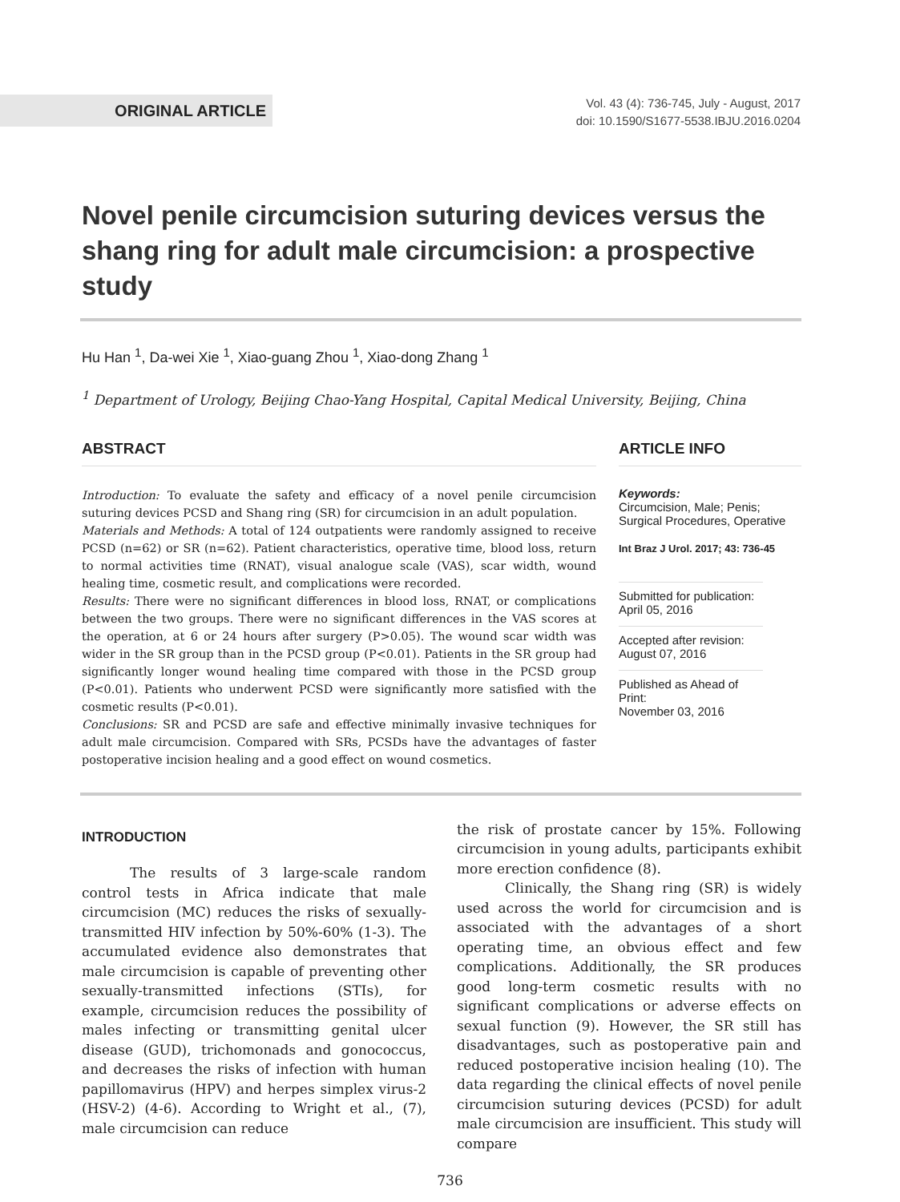ORIGINAL ARTICLE
Vol. 43 (4): 736-745, July - August, 2017
doi: 10.1590/S1677-5538.IBJU.2016.0204
Novel penile circumcision suturing devices versus the shang ring for adult male circumcision: a prospective study
Hu Han <sup>1</sup>, Da-wei Xie <sup>1</sup>, Xiao-guang Zhou <sup>1</sup>, Xiao-dong Zhang <sup>1</sup>
<sup>1</sup> Department of Urology, Beijing Chao-Yang Hospital, Capital Medical University, Beijing, China
ABSTRACT
Introduction: To evaluate the safety and efficacy of a novel penile circumcision suturing devices PCSD and Shang ring (SR) for circumcision in an adult population.
Materials and Methods: A total of 124 outpatients were randomly assigned to receive PCSD (n=62) or SR (n=62). Patient characteristics, operative time, blood loss, return to normal activities time (RNAT), visual analogue scale (VAS), scar width, wound healing time, cosmetic result, and complications were recorded.
Results: There were no significant differences in blood loss, RNAT, or complications between the two groups. There were no significant differences in the VAS scores at the operation, at 6 or 24 hours after surgery (P>0.05). The wound scar width was wider in the SR group than in the PCSD group (P<0.01). Patients in the SR group had significantly longer wound healing time compared with those in the PCSD group (P<0.01). Patients who underwent PCSD were significantly more satisfied with the cosmetic results (P<0.01).
Conclusions: SR and PCSD are safe and effective minimally invasive techniques for adult male circumcision. Compared with SRs, PCSDs have the advantages of faster postoperative incision healing and a good effect on wound cosmetics.
ARTICLE INFO
Keywords:
Circumcision, Male; Penis;
Surgical Procedures, Operative
Int Braz J Urol. 2017; 43: 736-45
Submitted for publication:
April 05, 2016
Accepted after revision:
August 07, 2016
Published as Ahead of Print:
November 03, 2016
INTRODUCTION
The results of 3 large-scale random control tests in Africa indicate that male circumcision (MC) reduces the risks of sexually-transmitted HIV infection by 50%-60% (1-3). The accumulated evidence also demonstrates that male circumcision is capable of preventing other sexually-transmitted infections (STIs), for example, circumcision reduces the possibility of males infecting or transmitting genital ulcer disease (GUD), trichomonads and gonococcus, and decreases the risks of infection with human papillomavirus (HPV) and herpes simplex virus-2 (HSV-2) (4-6). According to Wright et al., (7), male circumcision can reduce
the risk of prostate cancer by 15%. Following circumcision in young adults, participants exhibit more erection confidence (8).
Clinically, the Shang ring (SR) is widely used across the world for circumcision and is associated with the advantages of a short operating time, an obvious effect and few complications. Additionally, the SR produces good long-term cosmetic results with no significant complications or adverse effects on sexual function (9). However, the SR still has disadvantages, such as postoperative pain and reduced postoperative incision healing (10). The data regarding the clinical effects of novel penile circumcision suturing devices (PCSD) for adult male circumcision are insufficient. This study will compare
736